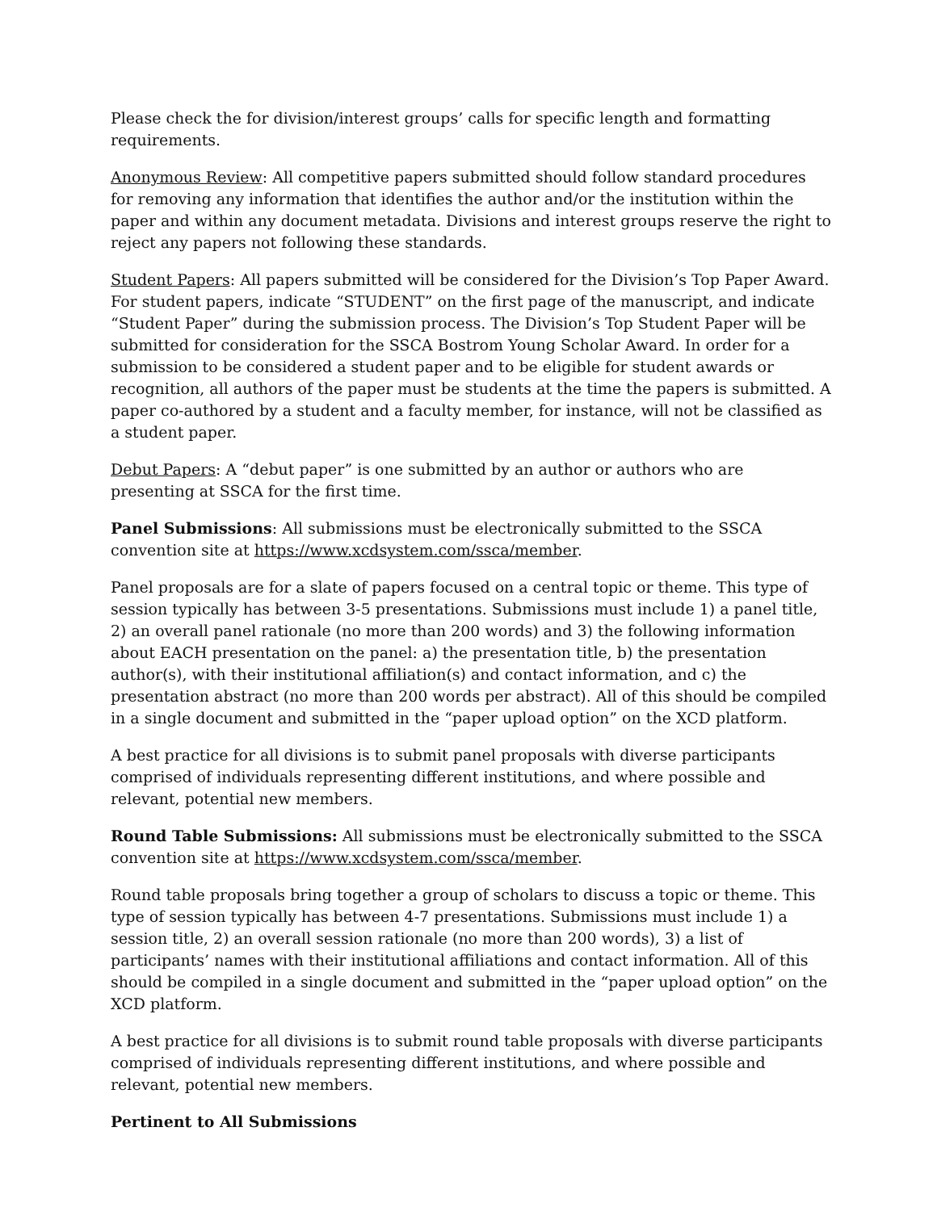Please check the for division/interest groups’ calls for specific length and formatting requirements.
Anonymous Review: All competitive papers submitted should follow standard procedures for removing any information that identifies the author and/or the institution within the paper and within any document metadata. Divisions and interest groups reserve the right to reject any papers not following these standards.
Student Papers: All papers submitted will be considered for the Division’s Top Paper Award. For student papers, indicate “STUDENT” on the first page of the manuscript, and indicate “Student Paper” during the submission process. The Division’s Top Student Paper will be submitted for consideration for the SSCA Bostrom Young Scholar Award. In order for a submission to be considered a student paper and to be eligible for student awards or recognition, all authors of the paper must be students at the time the papers is submitted. A paper co-authored by a student and a faculty member, for instance, will not be classified as a student paper.
Debut Papers: A “debut paper” is one submitted by an author or authors who are presenting at SSCA for the first time.
Panel Submissions: All submissions must be electronically submitted to the SSCA convention site at https://www.xcdsystem.com/ssca/member.
Panel proposals are for a slate of papers focused on a central topic or theme. This type of session typically has between 3-5 presentations. Submissions must include 1) a panel title, 2) an overall panel rationale (no more than 200 words) and 3) the following information about EACH presentation on the panel: a) the presentation title, b) the presentation author(s), with their institutional affiliation(s) and contact information, and c) the presentation abstract (no more than 200 words per abstract). All of this should be compiled in a single document and submitted in the “paper upload option” on the XCD platform.
A best practice for all divisions is to submit panel proposals with diverse participants comprised of individuals representing different institutions, and where possible and relevant, potential new members.
Round Table Submissions: All submissions must be electronically submitted to the SSCA convention site at https://www.xcdsystem.com/ssca/member.
Round table proposals bring together a group of scholars to discuss a topic or theme. This type of session typically has between 4-7 presentations. Submissions must include 1) a session title, 2) an overall session rationale (no more than 200 words), 3) a list of participants’ names with their institutional affiliations and contact information. All of this should be compiled in a single document and submitted in the “paper upload option” on the XCD platform.
A best practice for all divisions is to submit round table proposals with diverse participants comprised of individuals representing different institutions, and where possible and relevant, potential new members.
Pertinent to All Submissions